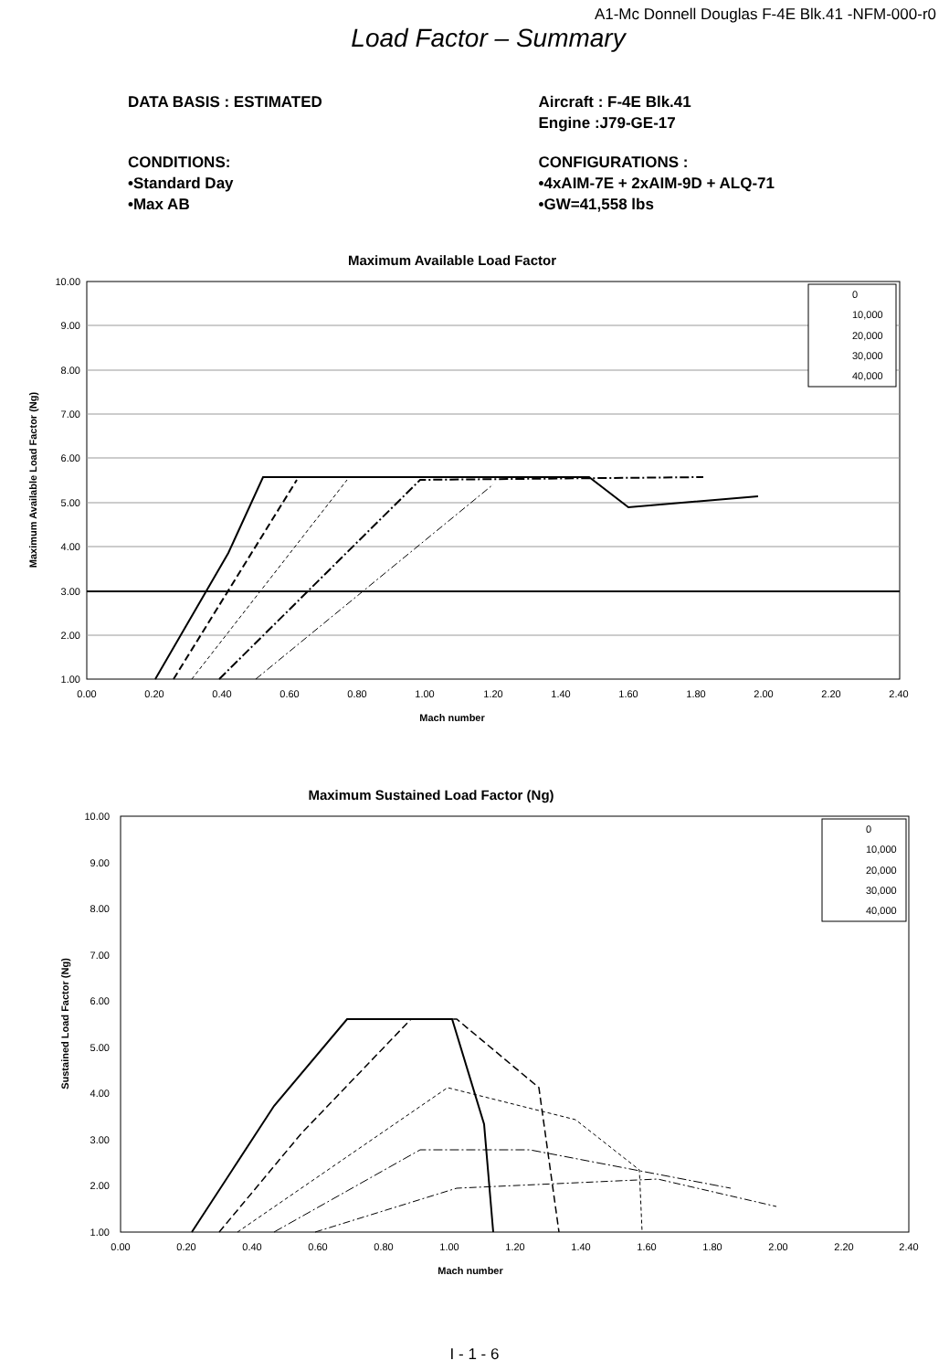A1-Mc Donnell Douglas F-4E Blk.41 -NFM-000-r0
Load Factor – Summary
DATA BASIS : ESTIMATED Aircraft : F-4E Blk.41
Engine :J79-GE-17
CONDITIONS:
•Standard Day
•Max AB
CONFIGURATIONS :
•4xAIM-7E + 2xAIM-9D + ALQ-71
•GW=41,558 lbs
Maximum Available Load Factor
10.00
9.00
8.00
7.00
6.00
5.00
4.00
3.00
2.00
1.00
0.00
0.20
0.40
0.60
0.80
1.00
1.20
1.40
1.60
1.80
2.00
2.20
2.40
Mach number
Maximum Available Load Factor (Ng)
0
10,000
20,000
30,000
40,000
Maximum Sustained Load Factor (Ng)
10.00
9.00
8.00
7.00
6.00
5.00
4.00
3.00
2.00
1.00
0.00
0.20
0.40
0.60
0.80
1.00
1.20
1.40
1.60
1.80
2.00
2.20
2.40
Mach number
Sustained Load Factor (Ng)
0
10,000
20,000
30,000
40,000
I - 1 - 6